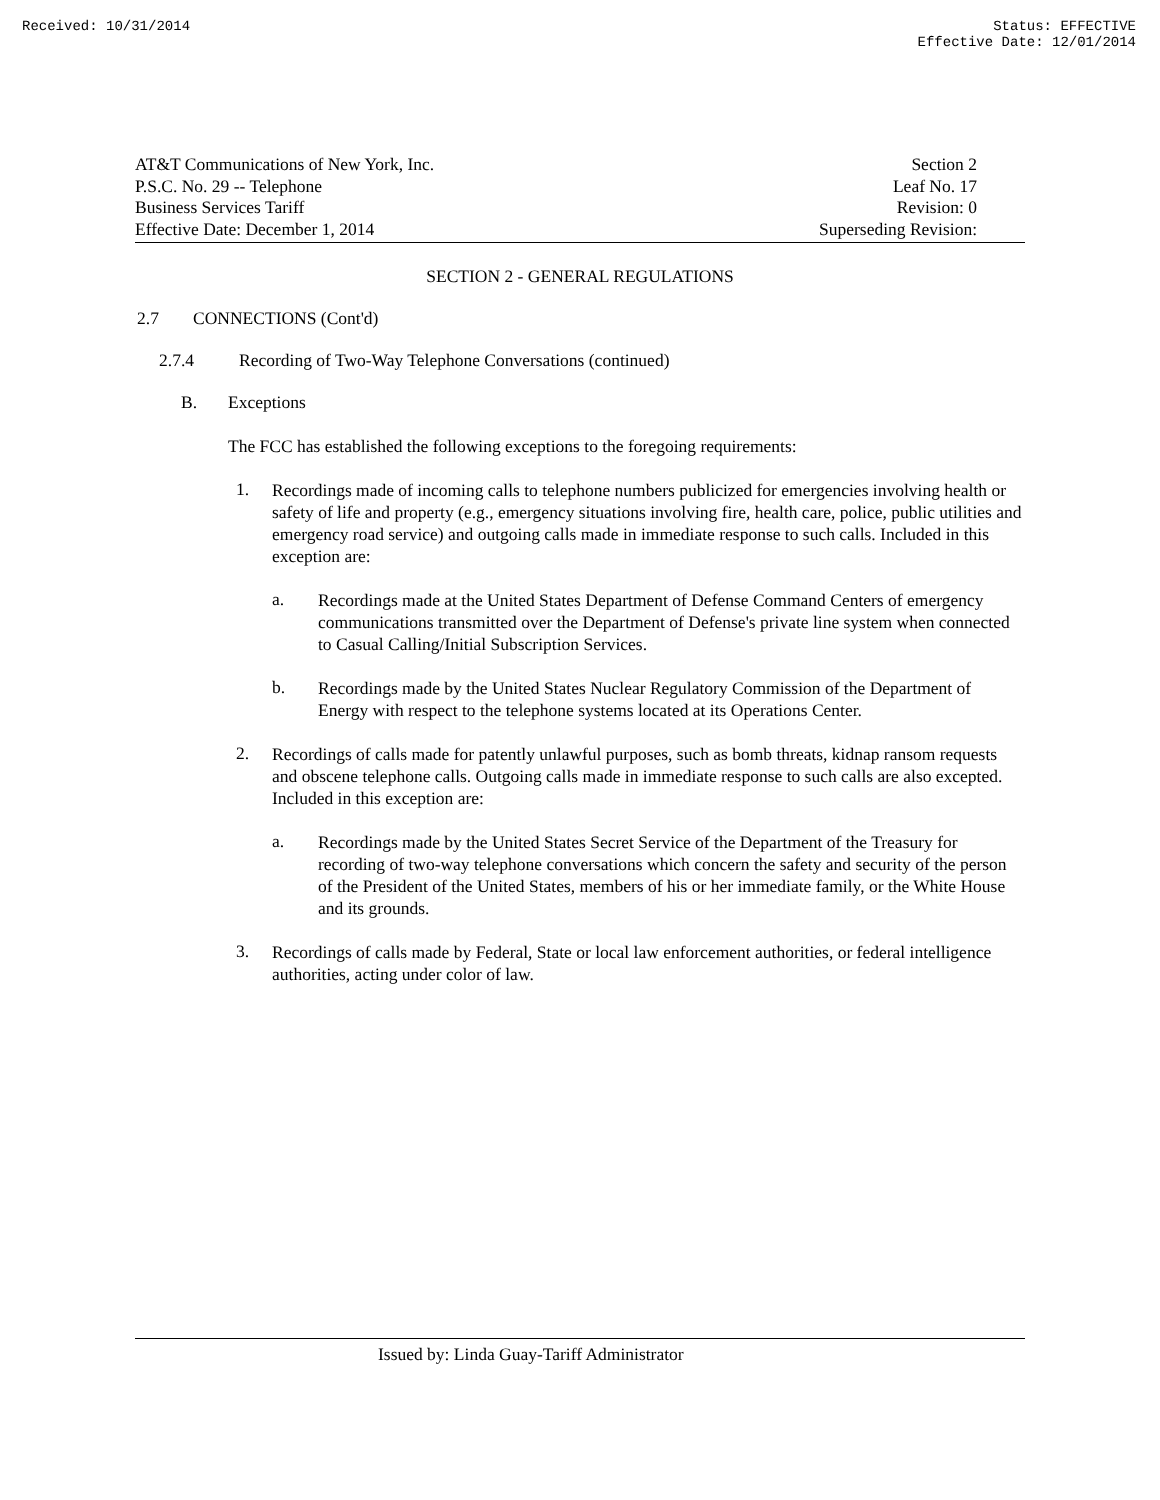Received: 10/31/2014 Status: EFFECTIVE
Effective Date: 12/01/2014
AT&T Communications of New York, Inc.
P.S.C. No. 29 -- Telephone
Business Services Tariff
Effective Date: December 1, 2014
Section 2
Leaf No. 17
Revision: 0
Superseding Revision:
SECTION 2 - GENERAL REGULATIONS
2.7 CONNECTIONS (Cont'd)
2.7.4 Recording of Two-Way Telephone Conversations (continued)
B. Exceptions
The FCC has established the following exceptions to the foregoing requirements:
1.
Recordings made of incoming calls to telephone numbers publicized for emergencies involving health or safety of life and property (e.g., emergency situations involving fire, health care, police, public utilities and emergency road service) and outgoing calls made in immediate response to such calls. Included in this exception are:
a.
Recordings made at the United States Department of Defense Command Centers of emergency communications transmitted over the Department of Defense's private line system when connected to Casual Calling/Initial Subscription Services.
b.
Recordings made by the United States Nuclear Regulatory Commission of the Department of Energy with respect to the telephone systems located at its Operations Center.
2.
Recordings of calls made for patently unlawful purposes, such as bomb threats, kidnap ransom requests and obscene telephone calls. Outgoing calls made in immediate response to such calls are also excepted. Included in this exception are:
a.
Recordings made by the United States Secret Service of the Department of the Treasury for recording of two-way telephone conversations which concern the safety and security of the person of the President of the United States, members of his or her immediate family, or the White House and its grounds.
3.
Recordings of calls made by Federal, State or local law enforcement authorities, or federal intelligence authorities, acting under color of law.
Issued by: Linda Guay-Tariff Administrator